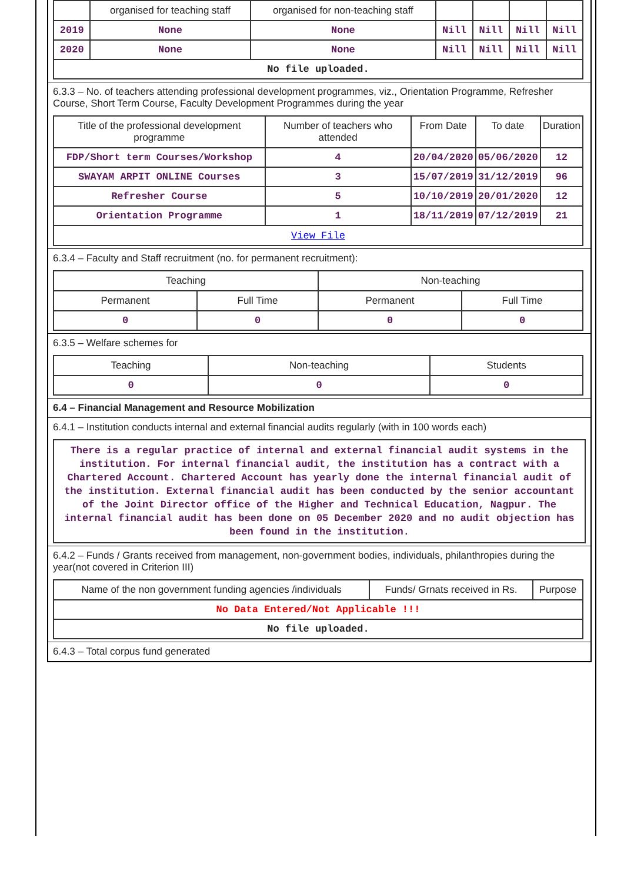| | organised for teaching staff | organised for non-teaching staff | | | | |
| 2019 | None | None | Nill | Nill | Nill | Nill |
| 2020 | None | None | Nill | Nill | Nill | Nill |
| No file uploaded. | | | | | | |
6.3.3 – No. of teachers attending professional development programmes, viz., Orientation Programme, Refresher Course, Short Term Course, Faculty Development Programmes during the year
| Title of the professional development programme | Number of teachers who attended | From Date | To date | Duration |
| --- | --- | --- | --- | --- |
| FDP/Short term Courses/Workshop | 4 | 20/04/2020 | 05/06/2020 | 12 |
| SWAYAM ARPIT ONLINE Courses | 3 | 15/07/2019 | 31/12/2019 | 96 |
| Refresher Course | 5 | 10/10/2019 | 20/01/2020 | 12 |
| Orientation Programme | 1 | 18/11/2019 | 07/12/2019 | 21 |
| View File | | | | |
6.3.4 – Faculty and Staff recruitment (no. for permanent recruitment):
| Teaching | | Non-teaching | |
| --- | --- | --- | --- |
| Permanent | Full Time | Permanent | Full Time |
| 0 | 0 | 0 | 0 |
6.3.5 – Welfare schemes for
| Teaching | Non-teaching | Students |
| --- | --- | --- |
| 0 | 0 | 0 |
6.4 – Financial Management and Resource Mobilization
6.4.1 – Institution conducts internal and external financial audits regularly (with in 100 words each)
There is a regular practice of internal and external financial audit systems in the institution. For internal financial audit, the institution has a contract with a Chartered Account. Chartered Account has yearly done the internal financial audit of the institution. External financial audit has been conducted by the senior accountant of the Joint Director office of the Higher and Technical Education, Nagpur. The internal financial audit has been done on 05 December 2020 and no audit objection has been found in the institution.
6.4.2 – Funds / Grants received from management, non-government bodies, individuals, philanthropies during the year(not covered in Criterion III)
| Name of the non government funding agencies /individuals | Funds/ Grnats received in Rs. | Purpose |
| --- | --- | --- |
| No Data Entered/Not Applicable !!! | | |
| No file uploaded. | | |
6.4.3 – Total corpus fund generated